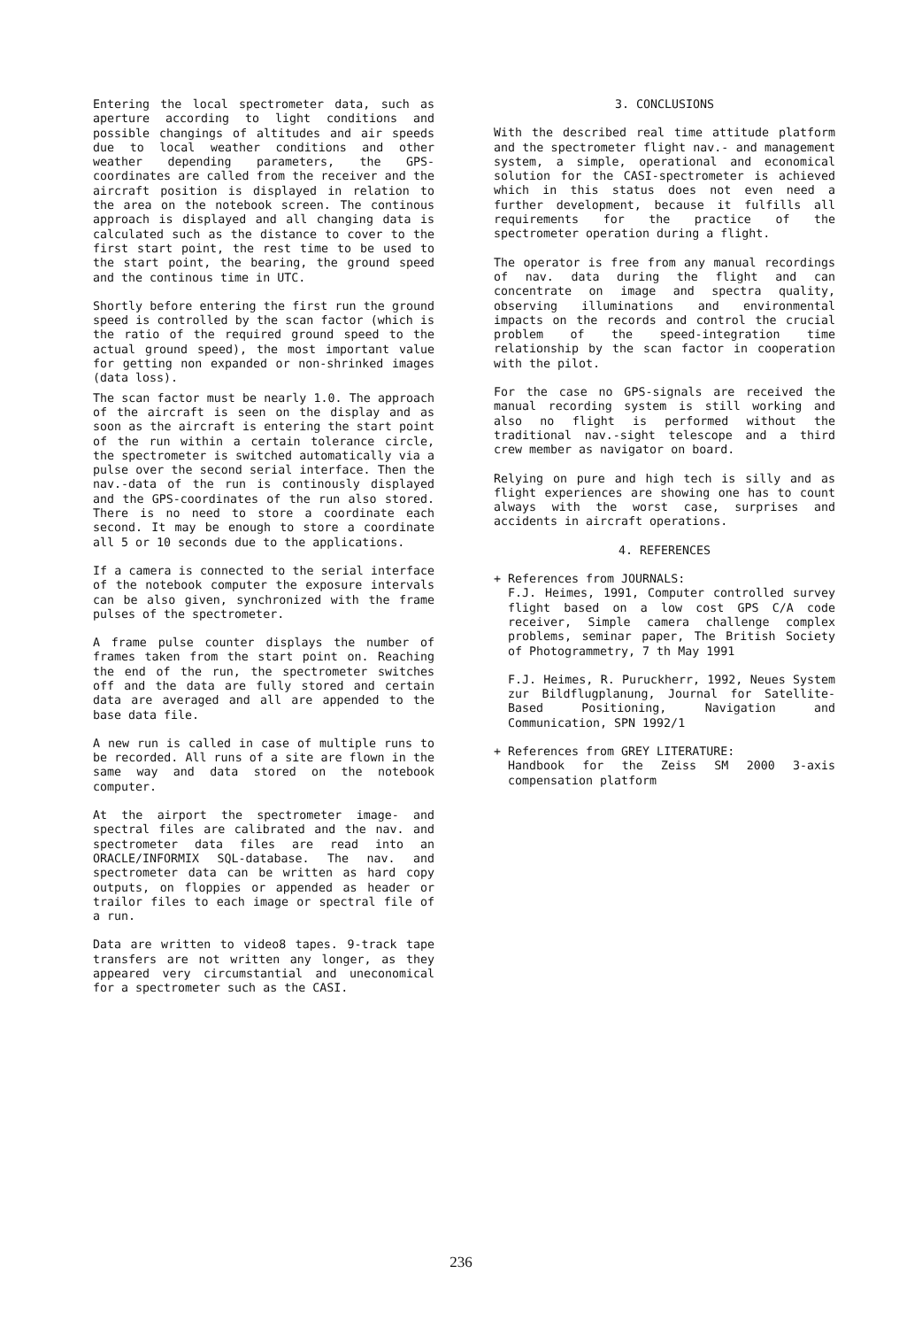Entering the local spectrometer data, such as aperture according to light conditions and possible changings of altitudes and air speeds due to local weather conditions and other weather depending parameters, the GPS-coordinates are called from the receiver and the aircraft position is displayed in relation to the area on the notebook screen. The continous approach is displayed and all changing data is calculated such as the distance to cover to the first start point, the rest time to be used to the start point, the bearing, the ground speed and the continous time in UTC.
Shortly before entering the first run the ground speed is controlled by the scan factor (which is the ratio of the required ground speed to the actual ground speed), the most important value for getting non expanded or non-shrinked images (data loss).
The scan factor must be nearly 1.0. The approach of the aircraft is seen on the display and as soon as the aircraft is entering the start point of the run within a certain tolerance circle, the spectrometer is switched automatically via a pulse over the second serial interface. Then the nav.-data of the run is continously displayed and the GPS-coordinates of the run also stored. There is no need to store a coordinate each second. It may be enough to store a coordinate all 5 or 10 seconds due to the applications.
If a camera is connected to the serial interface of the notebook computer the exposure intervals can be also given, synchronized with the frame pulses of the spectrometer.
A frame pulse counter displays the number of frames taken from the start point on. Reaching the end of the run, the spectrometer switches off and the data are fully stored and certain data are averaged and all are appended to the base data file.
A new run is called in case of multiple runs to be recorded. All runs of a site are flown in the same way and data stored on the notebook computer.
At the airport the spectrometer image- and spectral files are calibrated and the nav. and spectrometer data files are read into an ORACLE/INFORMIX SQL-database. The nav. and spectrometer data can be written as hard copy outputs, on floppies or appended as header or trailor files to each image or spectral file of a run.
Data are written to video8 tapes. 9-track tape transfers are not written any longer, as they appeared very circumstantial and uneconomical for a spectrometer such as the CASI.
3. CONCLUSIONS
With the described real time attitude platform and the spectrometer flight nav.- and management system, a simple, operational and economical solution for the CASI-spectrometer is achieved which in this status does not even need a further development, because it fulfills all requirements for the practice of the spectrometer operation during a flight.
The operator is free from any manual recordings of nav. data during the flight and can concentrate on image and spectra quality, observing illuminations and environmental impacts on the records and control the crucial problem of the speed-integration time relationship by the scan factor in cooperation with the pilot.
For the case no GPS-signals are received the manual recording system is still working and also no flight is performed without the traditional nav.-sight telescope and a third crew member as navigator on board.
Relying on pure and high tech is silly and as flight experiences are showing one has to count always with the worst case, surprises and accidents in aircraft operations.
4. REFERENCES
+ References from JOURNALS:
F.J. Heimes, 1991, Computer controlled survey flight based on a low cost GPS C/A code receiver, Simple camera challenge complex problems, seminar paper, The British Society of Photogrammetry, 7 th May 1991
F.J. Heimes, R. Puruckherr, 1992, Neues System zur Bildflugplanung, Journal for Satellite-Based Positioning, Navigation and Communication, SPN 1992/1
+ References from GREY LITERATURE:
Handbook for the Zeiss SM 2000 3-axis compensation platform
236